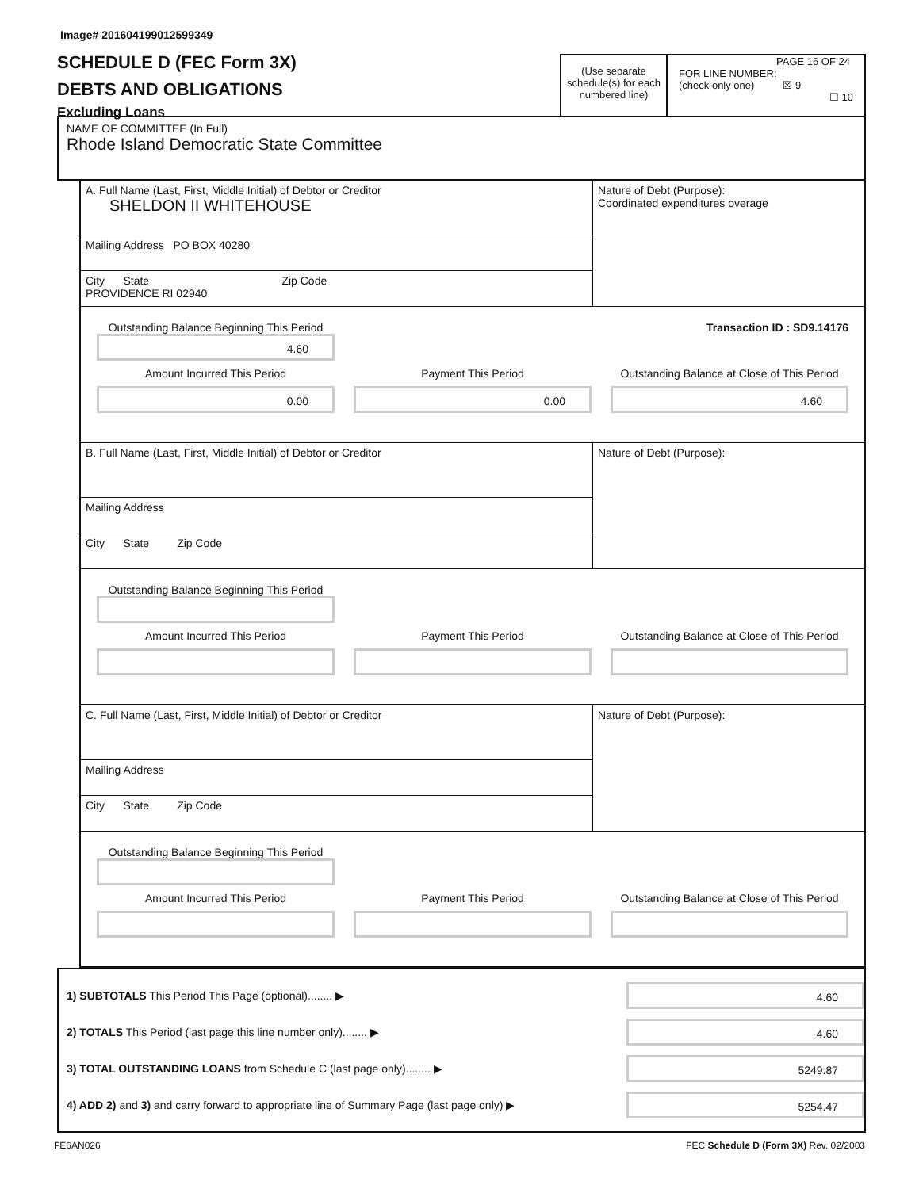Image# 201604199012599349
SCHEDULE D (FEC Form 3X)
DEBTS AND OBLIGATIONS
Excluding Loans
(Use separate schedule(s) for each numbered line)
PAGE 16 OF 24
FOR LINE NUMBER:
(check only one) ☒ 9
☐ 10
NAME OF COMMITTEE (In Full)
Rhode Island Democratic State Committee
A. Full Name (Last, First, Middle Initial) of Debtor or Creditor
SHELDON II WHITEHOUSE
Mailing Address PO BOX 40280
City State Zip Code
PROVIDENCE RI 02940
Nature of Debt (Purpose):
Coordinated expenditures overage
Outstanding Balance Beginning This Period Transaction ID : SD9.14176
4.60
Amount Incurred This Period Payment This Period Outstanding Balance at Close of This Period
0.00 0.00 4.60
B. Full Name (Last, First, Middle Initial) of Debtor or Creditor
Mailing Address
City State Zip Code
Nature of Debt (Purpose):
Outstanding Balance Beginning This Period
Amount Incurred This Period Payment This Period Outstanding Balance at Close of This Period
C. Full Name (Last, First, Middle Initial) of Debtor or Creditor
Mailing Address
City State Zip Code
Nature of Debt (Purpose):
Outstanding Balance Beginning This Period
Amount Incurred This Period Payment This Period Outstanding Balance at Close of This Period
1) SUBTOTALS This Period This Page (optional)........ ▶
4.60
2) TOTALS This Period (last page this line number only)........ ▶
4.60
3) TOTAL OUTSTANDING LOANS from Schedule C (last page only)........ ▶
5249.87
4) ADD 2) and 3) and carry forward to appropriate line of Summary Page (last page only) ▶
5254.47
FE6AN026 FEC Schedule D (Form 3X) Rev. 02/2003